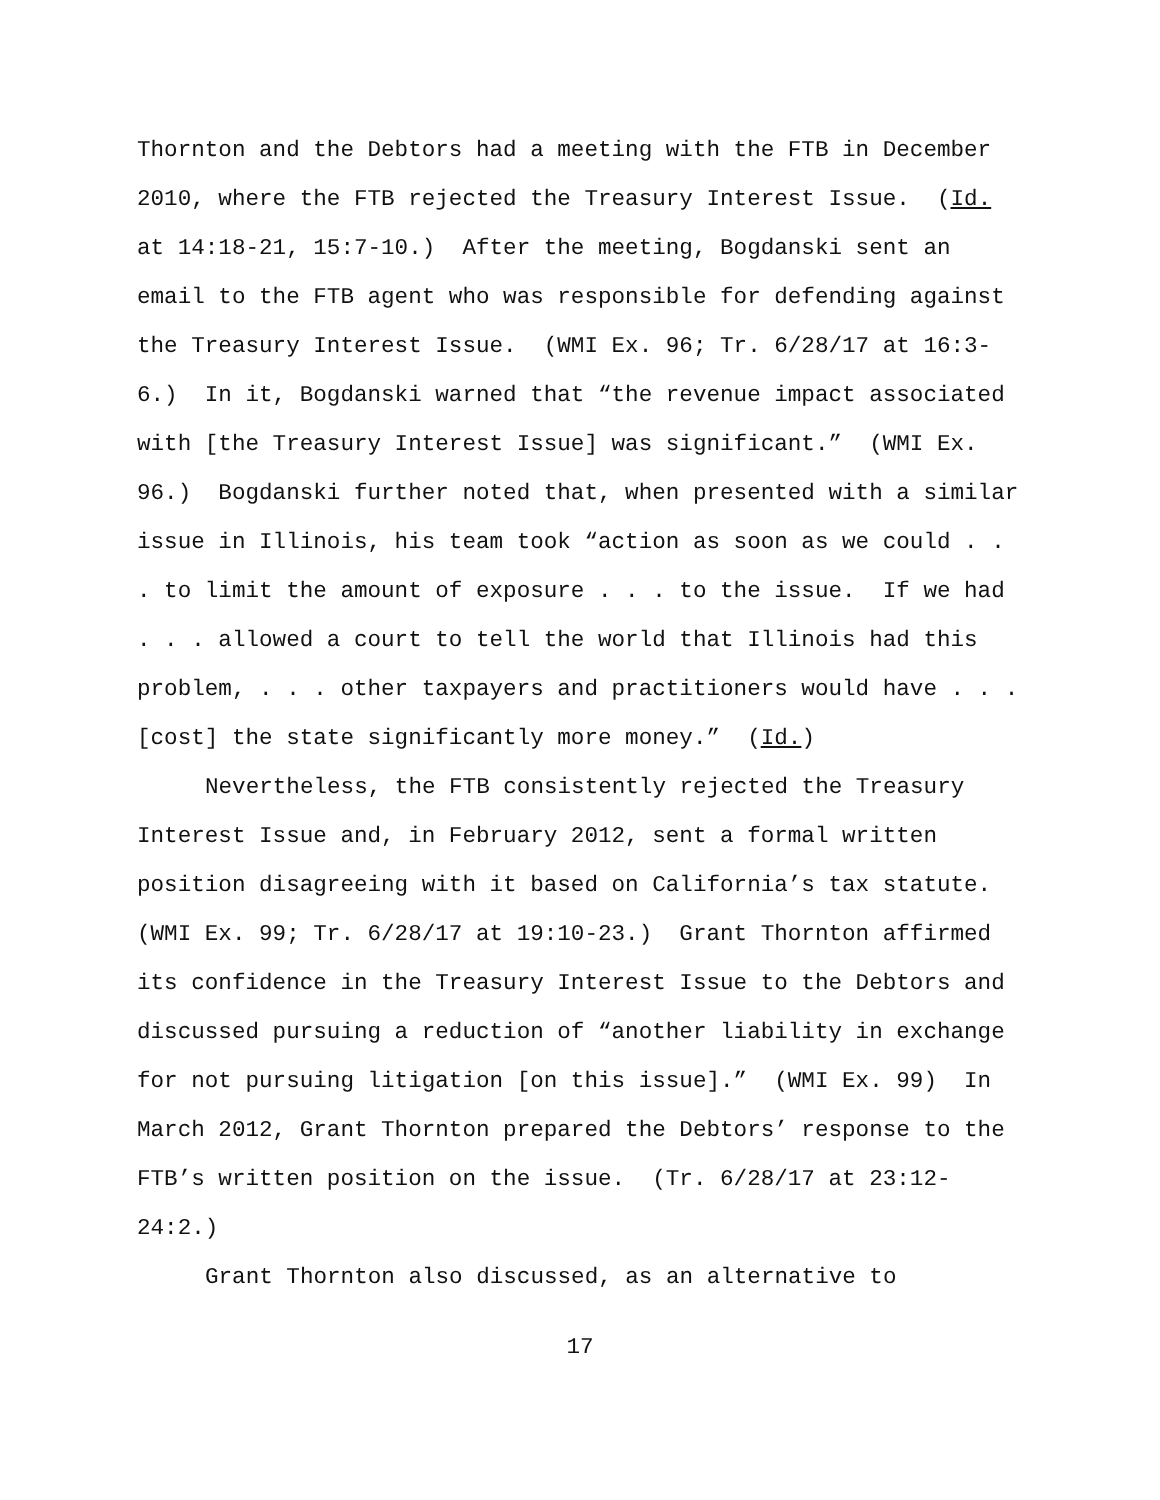Thornton and the Debtors had a meeting with the FTB in December
2010, where the FTB rejected the Treasury Interest Issue. (Id.
at 14:18-21, 15:7-10.) After the meeting, Bogdanski sent an
email to the FTB agent who was responsible for defending against
the Treasury Interest Issue. (WMI Ex. 96; Tr. 6/28/17 at 16:3-
6.) In it, Bogdanski warned that “the revenue impact associated
with [the Treasury Interest Issue] was significant.” (WMI Ex.
96.) Bogdanski further noted that, when presented with a similar
issue in Illinois, his team took “action as soon as we could . .
. to limit the amount of exposure . . . to the issue. If we had
. . . allowed a court to tell the world that Illinois had this
problem, . . . other taxpayers and practitioners would have . . .
[cost] the state significantly more money.” (Id.)
Nevertheless, the FTB consistently rejected the Treasury
Interest Issue and, in February 2012, sent a formal written
position disagreeing with it based on California’s tax statute.
(WMI Ex. 99; Tr. 6/28/17 at 19:10-23.) Grant Thornton affirmed
its confidence in the Treasury Interest Issue to the Debtors and
discussed pursuing a reduction of “another liability in exchange
for not pursuing litigation [on this issue].” (WMI Ex. 99) In
March 2012, Grant Thornton prepared the Debtors’ response to the
FTB’s written position on the issue. (Tr. 6/28/17 at 23:12-
24:2.)
Grant Thornton also discussed, as an alternative to
17